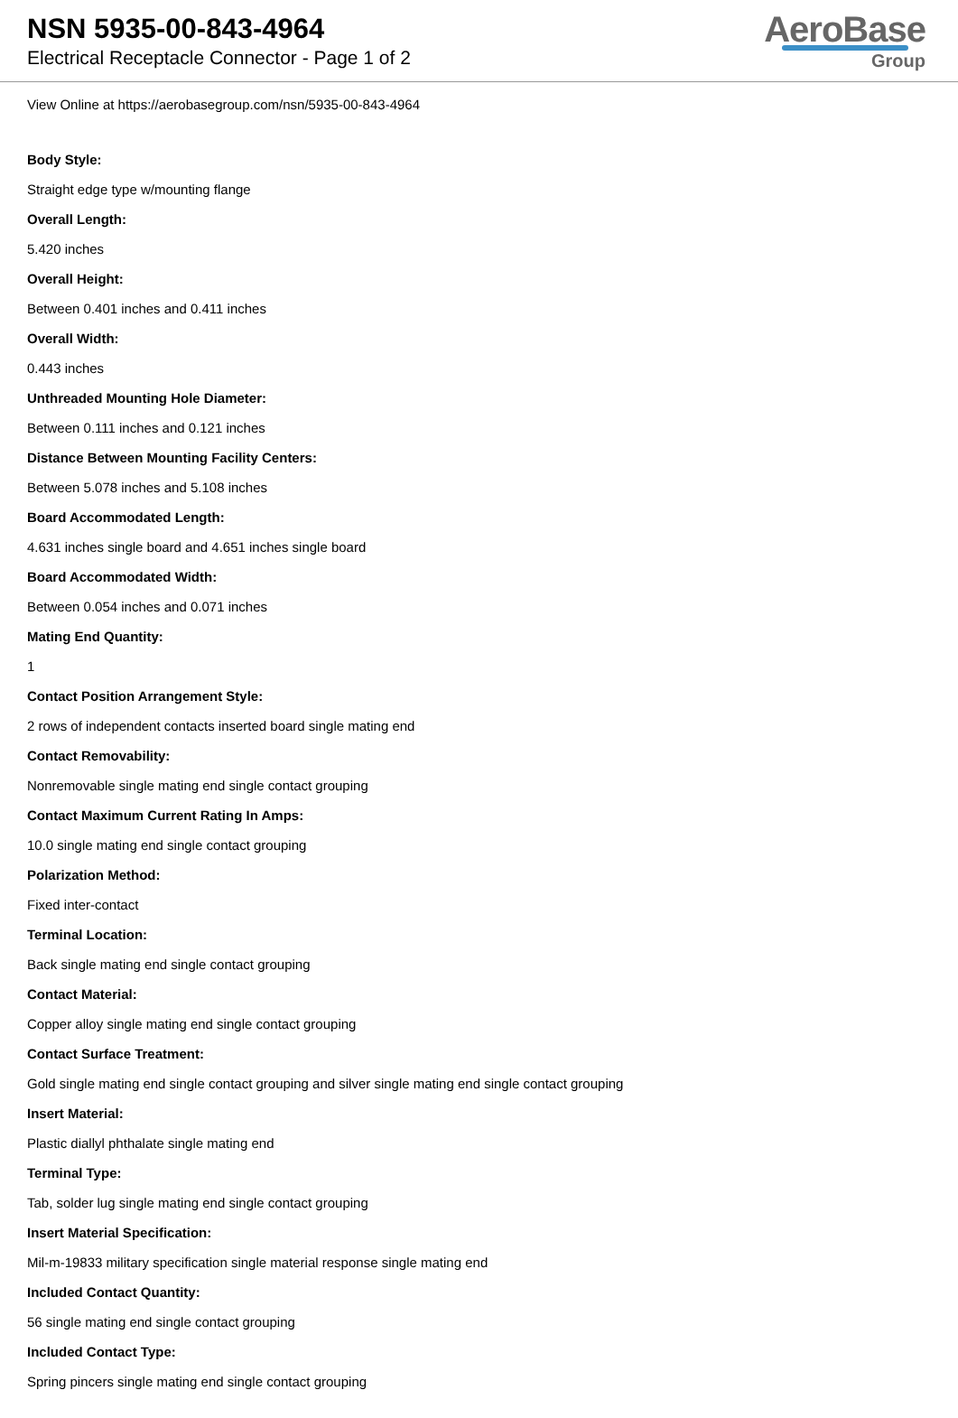NSN 5935-00-843-4964
Electrical Receptacle Connector - Page 1 of 2
AeroBase
Group
View Online at https://aerobasegroup.com/nsn/5935-00-843-4964
Body Style:
Straight edge type w/mounting flange
Overall Length:
5.420 inches
Overall Height:
Between 0.401 inches and 0.411 inches
Overall Width:
0.443 inches
Unthreaded Mounting Hole Diameter:
Between 0.111 inches and 0.121 inches
Distance Between Mounting Facility Centers:
Between 5.078 inches and 5.108 inches
Board Accommodated Length:
4.631 inches single board and 4.651 inches single board
Board Accommodated Width:
Between 0.054 inches and 0.071 inches
Mating End Quantity:
1
Contact Position Arrangement Style:
2 rows of independent contacts inserted board single mating end
Contact Removability:
Nonremovable single mating end single contact grouping
Contact Maximum Current Rating In Amps:
10.0 single mating end single contact grouping
Polarization Method:
Fixed inter-contact
Terminal Location:
Back single mating end single contact grouping
Contact Material:
Copper alloy single mating end single contact grouping
Contact Surface Treatment:
Gold single mating end single contact grouping and silver single mating end single contact grouping
Insert Material:
Plastic diallyl phthalate single mating end
Terminal Type:
Tab, solder lug single mating end single contact grouping
Insert Material Specification:
Mil-m-19833 military specification single material response single mating end
Included Contact Quantity:
56 single mating end single contact grouping
Included Contact Type:
Spring pincers single mating end single contact grouping